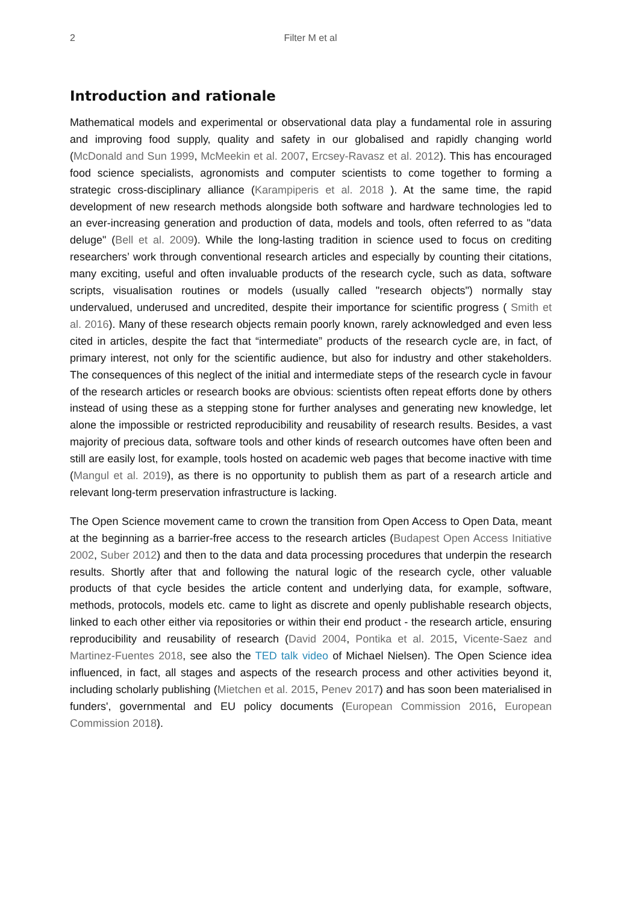2
Filter M et al
Introduction and rationale
Mathematical models and experimental or observational data play a fundamental role in assuring and improving food supply, quality and safety in our globalised and rapidly changing world (McDonald and Sun 1999, McMeekin et al. 2007, Ercsey-Ravasz et al. 2012). This has encouraged food science specialists, agronomists and computer scientists to come together to forming a strategic cross-disciplinary alliance (Karampiperis et al. 2018 ). At the same time, the rapid development of new research methods alongside both software and hardware technologies led to an ever-increasing generation and production of data, models and tools, often referred to as "data deluge" (Bell et al. 2009). While the long-lasting tradition in science used to focus on crediting researchers’ work through conventional research articles and especially by counting their citations, many exciting, useful and often invaluable products of the research cycle, such as data, software scripts, visualisation routines or models (usually called "research objects") normally stay undervalued, underused and uncredited, despite their importance for scientific progress ( Smith et al. 2016). Many of these research objects remain poorly known, rarely acknowledged and even less cited in articles, despite the fact that “intermediate” products of the research cycle are, in fact, of primary interest, not only for the scientific audience, but also for industry and other stakeholders. The consequences of this neglect of the initial and intermediate steps of the research cycle in favour of the research articles or research books are obvious: scientists often repeat efforts done by others instead of using these as a stepping stone for further analyses and generating new knowledge, let alone the impossible or restricted reproducibility and reusability of research results. Besides, a vast majority of precious data, software tools and other kinds of research outcomes have often been and still are easily lost, for example, tools hosted on academic web pages that become inactive with time (Mangul et al. 2019), as there is no opportunity to publish them as part of a research article and relevant long-term preservation infrastructure is lacking.
The Open Science movement came to crown the transition from Open Access to Open Data, meant at the beginning as a barrier-free access to the research articles (Budapest Open Access Initiative 2002, Suber 2012) and then to the data and data processing procedures that underpin the research results. Shortly after that and following the natural logic of the research cycle, other valuable products of that cycle besides the article content and underlying data, for example, software, methods, protocols, models etc. came to light as discrete and openly publishable research objects, linked to each other either via repositories or within their end product - the research article, ensuring reproducibility and reusability of research (David 2004, Pontika et al. 2015, Vicente-Saez and Martinez-Fuentes 2018, see also the TED talk video of Michael Nielsen). The Open Science idea influenced, in fact, all stages and aspects of the research process and other activities beyond it, including scholarly publishing (Mietchen et al. 2015, Penev 2017) and has soon been materialised in funders', governmental and EU policy documents (European Commission 2016, European Commission 2018).